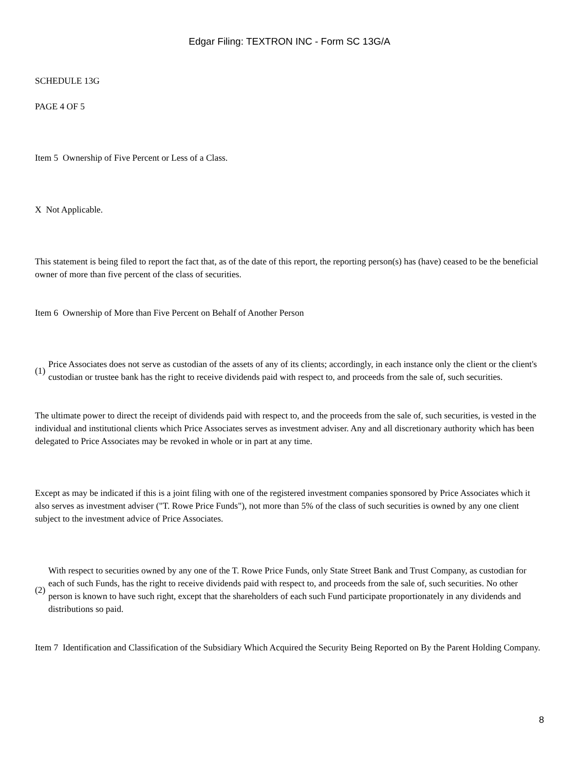Edgar Filing: TEXTRON INC - Form SC 13G/A
SCHEDULE 13G
PAGE 4 OF 5
Item 5 Ownership of Five Percent or Less of a Class.
X Not Applicable.
This statement is being filed to report the fact that, as of the date of this report, the reporting person(s) has (have) ceased to be the beneficial owner of more than five percent of the class of securities.
Item 6 Ownership of More than Five Percent on Behalf of Another Person
(1)
Price Associates does not serve as custodian of the assets of any of its clients; accordingly, in each instance only the client or the client's custodian or trustee bank has the right to receive dividends paid with respect to, and proceeds from the sale of, such securities.
The ultimate power to direct the receipt of dividends paid with respect to, and the proceeds from the sale of, such securities, is vested in the individual and institutional clients which Price Associates serves as investment adviser. Any and all discretionary authority which has been delegated to Price Associates may be revoked in whole or in part at any time.
Except as may be indicated if this is a joint filing with one of the registered investment companies sponsored by Price Associates which it also serves as investment adviser ("T. Rowe Price Funds"), not more than 5% of the class of such securities is owned by any one client subject to the investment advice of Price Associates.
(2)
With respect to securities owned by any one of the T. Rowe Price Funds, only State Street Bank and Trust Company, as custodian for each of such Funds, has the right to receive dividends paid with respect to, and proceeds from the sale of, such securities. No other person is known to have such right, except that the shareholders of each such Fund participate proportionately in any dividends and distributions so paid.
Item 7 Identification and Classification of the Subsidiary Which Acquired the Security Being Reported on By the Parent Holding Company.
8